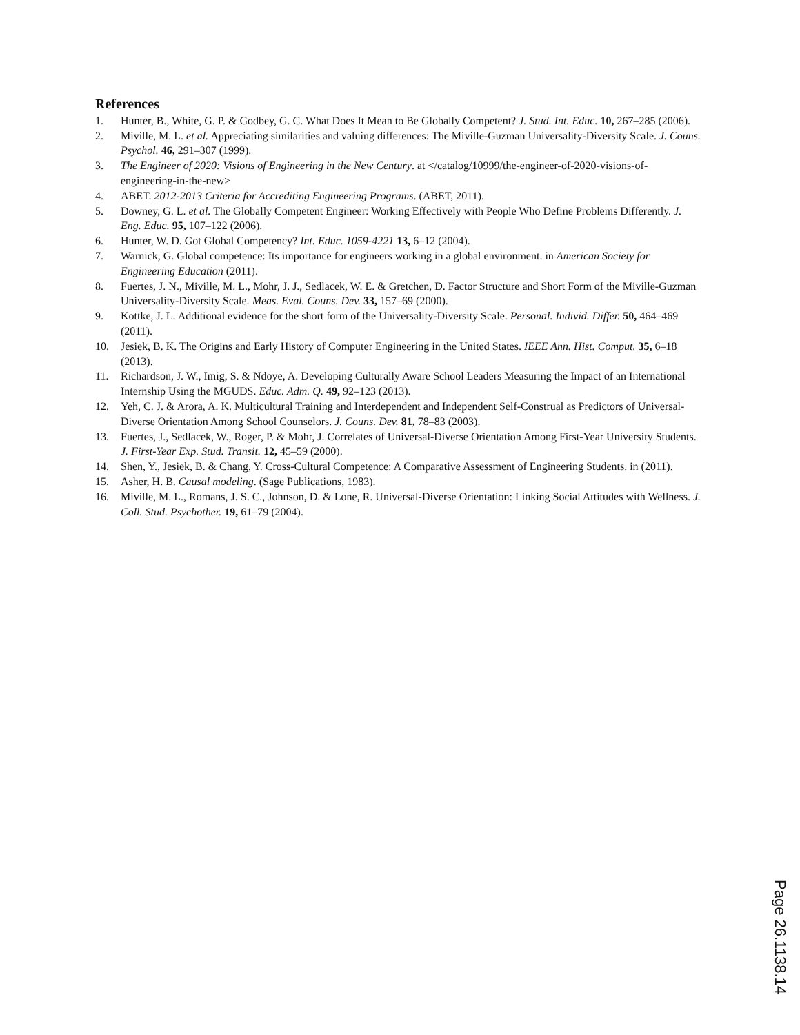References
1. Hunter, B., White, G. P. & Godbey, G. C. What Does It Mean to Be Globally Competent? J. Stud. Int. Educ. 10, 267–285 (2006).
2. Miville, M. L. et al. Appreciating similarities and valuing differences: The Miville-Guzman Universality-Diversity Scale. J. Couns. Psychol. 46, 291–307 (1999).
3. The Engineer of 2020: Visions of Engineering in the New Century. at </catalog/10999/the-engineer-of-2020-visions-of-engineering-in-the-new>
4. ABET. 2012-2013 Criteria for Accrediting Engineering Programs. (ABET, 2011).
5. Downey, G. L. et al. The Globally Competent Engineer: Working Effectively with People Who Define Problems Differently. J. Eng. Educ. 95, 107–122 (2006).
6. Hunter, W. D. Got Global Competency? Int. Educ. 1059-4221 13, 6–12 (2004).
7. Warnick, G. Global competence: Its importance for engineers working in a global environment. in American Society for Engineering Education (2011).
8. Fuertes, J. N., Miville, M. L., Mohr, J. J., Sedlacek, W. E. & Gretchen, D. Factor Structure and Short Form of the Miville-Guzman Universality-Diversity Scale. Meas. Eval. Couns. Dev. 33, 157–69 (2000).
9. Kottke, J. L. Additional evidence for the short form of the Universality-Diversity Scale. Personal. Individ. Differ. 50, 464–469 (2011).
10. Jesiek, B. K. The Origins and Early History of Computer Engineering in the United States. IEEE Ann. Hist. Comput. 35, 6–18 (2013).
11. Richardson, J. W., Imig, S. & Ndoye, A. Developing Culturally Aware School Leaders Measuring the Impact of an International Internship Using the MGUDS. Educ. Adm. Q. 49, 92–123 (2013).
12. Yeh, C. J. & Arora, A. K. Multicultural Training and Interdependent and Independent Self-Construal as Predictors of Universal-Diverse Orientation Among School Counselors. J. Couns. Dev. 81, 78–83 (2003).
13. Fuertes, J., Sedlacek, W., Roger, P. & Mohr, J. Correlates of Universal-Diverse Orientation Among First-Year University Students. J. First-Year Exp. Stud. Transit. 12, 45–59 (2000).
14. Shen, Y., Jesiek, B. & Chang, Y. Cross-Cultural Competence: A Comparative Assessment of Engineering Students. in (2011).
15. Asher, H. B. Causal modeling. (Sage Publications, 1983).
16. Miville, M. L., Romans, J. S. C., Johnson, D. & Lone, R. Universal-Diverse Orientation: Linking Social Attitudes with Wellness. J. Coll. Stud. Psychother. 19, 61–79 (2004).
Page 26.1138.14